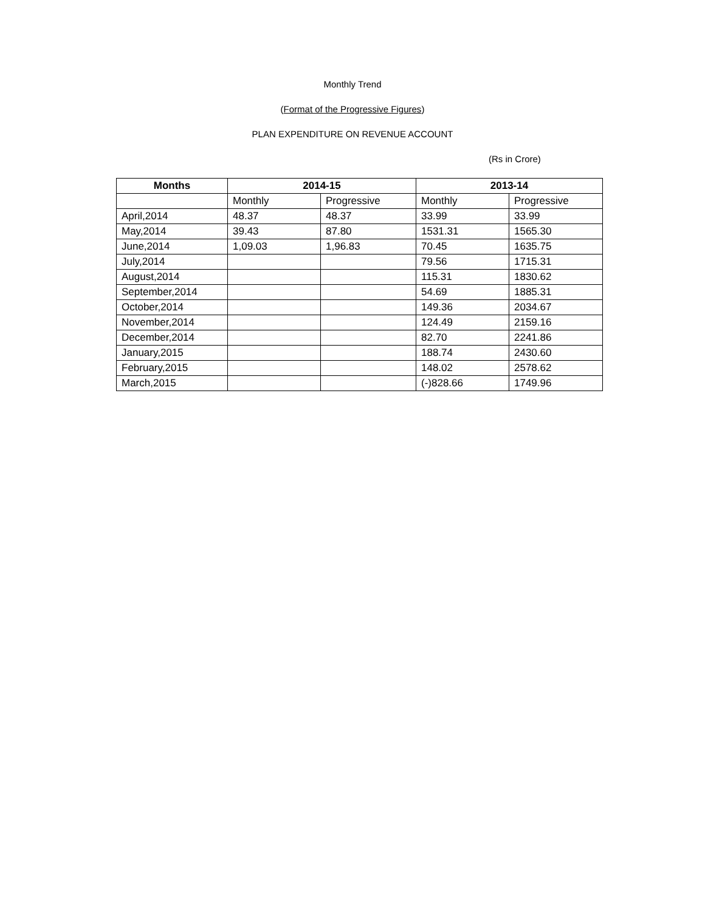Monthly Trend
(Format of the Progressive Figures)
PLAN EXPENDITURE ON REVENUE ACCOUNT
(Rs in Crore)
| Months | 2014-15 | | 2013-14 | |
| --- | --- | --- | --- | --- |
| | Monthly | Progressive | Monthly | Progressive |
| April,2014 | 48.37 | 48.37 | 33.99 | 33.99 |
| May,2014 | 39.43 | 87.80 | 1531.31 | 1565.30 |
| June,2014 | 1,09.03 | 1,96.83 | 70.45 | 1635.75 |
| July,2014 | | | 79.56 | 1715.31 |
| August,2014 | | | 115.31 | 1830.62 |
| September,2014 | | | 54.69 | 1885.31 |
| October,2014 | | | 149.36 | 2034.67 |
| November,2014 | | | 124.49 | 2159.16 |
| December,2014 | | | 82.70 | 2241.86 |
| January,2015 | | | 188.74 | 2430.60 |
| February,2015 | | | 148.02 | 2578.62 |
| March,2015 | | | (-)828.66 | 1749.96 |